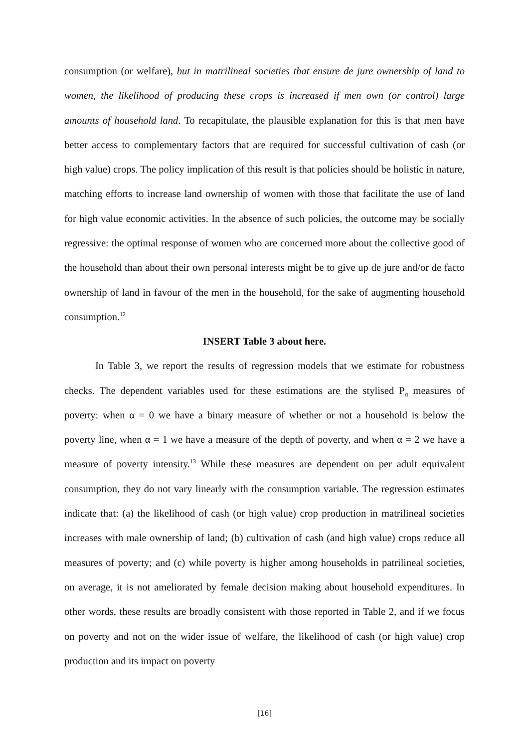consumption (or welfare), but in matrilineal societies that ensure de jure ownership of land to women, the likelihood of producing these crops is increased if men own (or control) large amounts of household land. To recapitulate, the plausible explanation for this is that men have better access to complementary factors that are required for successful cultivation of cash (or high value) crops. The policy implication of this result is that policies should be holistic in nature, matching efforts to increase land ownership of women with those that facilitate the use of land for high value economic activities. In the absence of such policies, the outcome may be socially regressive: the optimal response of women who are concerned more about the collective good of the household than about their own personal interests might be to give up de jure and/or de facto ownership of land in favour of the men in the household, for the sake of augmenting household consumption.<sup>12</sup>
INSERT Table 3 about here.
In Table 3, we report the results of regression models that we estimate for robustness checks. The dependent variables used for these estimations are the stylised P<sub>α</sub> measures of poverty: when α = 0 we have a binary measure of whether or not a household is below the poverty line, when α = 1 we have a measure of the depth of poverty, and when α = 2 we have a measure of poverty intensity.<sup>13</sup> While these measures are dependent on per adult equivalent consumption, they do not vary linearly with the consumption variable. The regression estimates indicate that: (a) the likelihood of cash (or high value) crop production in matrilineal societies increases with male ownership of land; (b) cultivation of cash (and high value) crops reduce all measures of poverty; and (c) while poverty is higher among households in patrilineal societies, on average, it is not ameliorated by female decision making about household expenditures. In other words, these results are broadly consistent with those reported in Table 2, and if we focus on poverty and not on the wider issue of welfare, the likelihood of cash (or high value) crop production and its impact on poverty
[16]